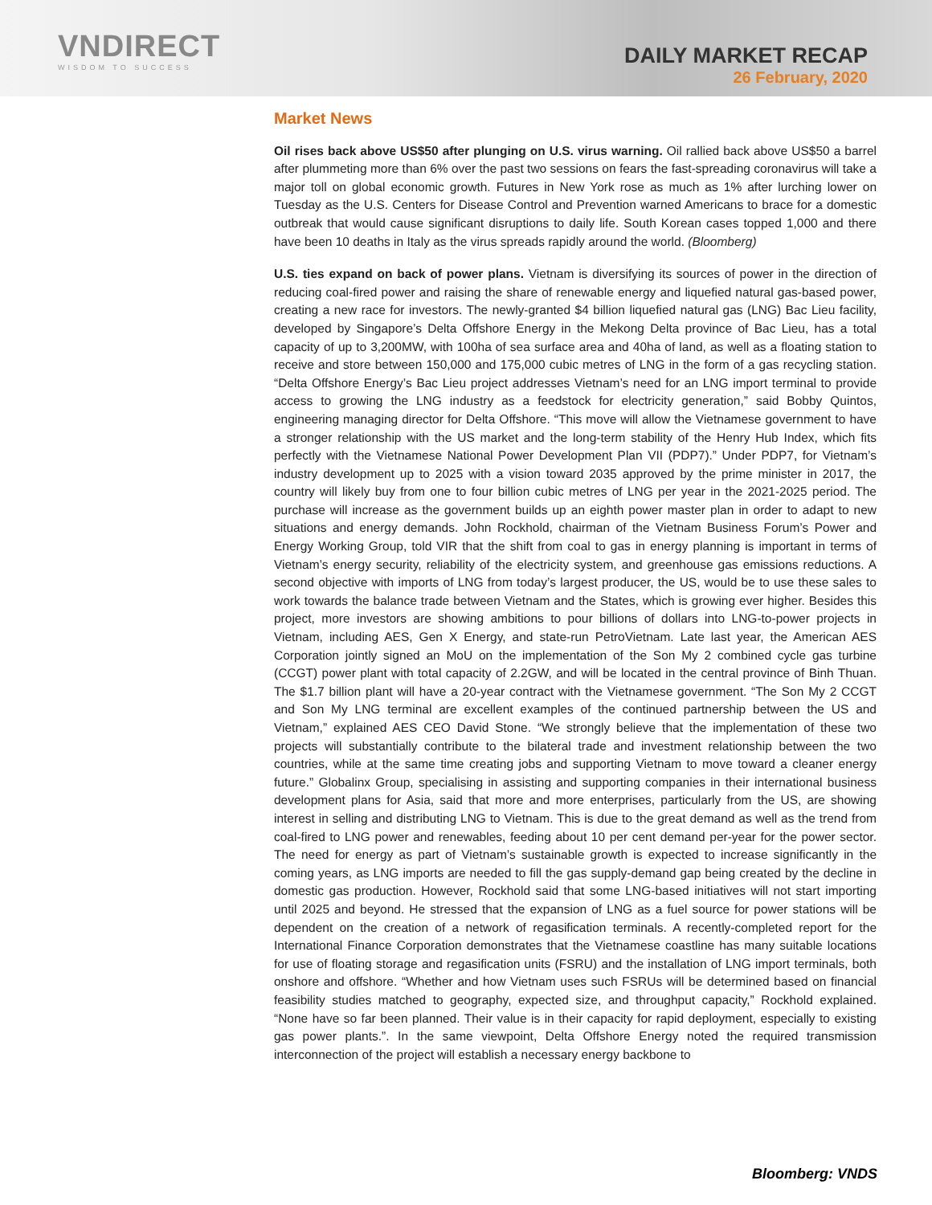VNDIRECT
WISDOM TO SUCCESS
DAILY MARKET RECAP
26 February, 2020
Market News
Oil rises back above US$50 after plunging on U.S. virus warning. Oil rallied back above US$50 a barrel after plummeting more than 6% over the past two sessions on fears the fast-spreading coronavirus will take a major toll on global economic growth. Futures in New York rose as much as 1% after lurching lower on Tuesday as the U.S. Centers for Disease Control and Prevention warned Americans to brace for a domestic outbreak that would cause significant disruptions to daily life. South Korean cases topped 1,000 and there have been 10 deaths in Italy as the virus spreads rapidly around the world. (Bloomberg)
U.S. ties expand on back of power plans. Vietnam is diversifying its sources of power in the direction of reducing coal-fired power and raising the share of renewable energy and liquefied natural gas-based power, creating a new race for investors. The newly-granted $4 billion liquefied natural gas (LNG) Bac Lieu facility, developed by Singapore’s Delta Offshore Energy in the Mekong Delta province of Bac Lieu, has a total capacity of up to 3,200MW, with 100ha of sea surface area and 40ha of land, as well as a floating station to receive and store between 150,000 and 175,000 cubic metres of LNG in the form of a gas recycling station. “Delta Offshore Energy’s Bac Lieu project addresses Vietnam’s need for an LNG import terminal to provide access to growing the LNG industry as a feedstock for electricity generation,” said Bobby Quintos, engineering managing director for Delta Offshore. “This move will allow the Vietnamese government to have a stronger relationship with the US market and the long-term stability of the Henry Hub Index, which fits perfectly with the Vietnamese National Power Development Plan VII (PDP7).” Under PDP7, for Vietnam’s industry development up to 2025 with a vision toward 2035 approved by the prime minister in 2017, the country will likely buy from one to four billion cubic metres of LNG per year in the 2021-2025 period. The purchase will increase as the government builds up an eighth power master plan in order to adapt to new situations and energy demands. John Rockhold, chairman of the Vietnam Business Forum’s Power and Energy Working Group, told VIR that the shift from coal to gas in energy planning is important in terms of Vietnam’s energy security, reliability of the electricity system, and greenhouse gas emissions reductions. A second objective with imports of LNG from today’s largest producer, the US, would be to use these sales to work towards the balance trade between Vietnam and the States, which is growing ever higher. Besides this project, more investors are showing ambitions to pour billions of dollars into LNG-to-power projects in Vietnam, including AES, Gen X Energy, and state-run PetroVietnam. Late last year, the American AES Corporation jointly signed an MoU on the implementation of the Son My 2 combined cycle gas turbine (CCGT) power plant with total capacity of 2.2GW, and will be located in the central province of Binh Thuan. The $1.7 billion plant will have a 20-year contract with the Vietnamese government. “The Son My 2 CCGT and Son My LNG terminal are excellent examples of the continued partnership between the US and Vietnam,” explained AES CEO David Stone. “We strongly believe that the implementation of these two projects will substantially contribute to the bilateral trade and investment relationship between the two countries, while at the same time creating jobs and supporting Vietnam to move toward a cleaner energy future.” Globalinx Group, specialising in assisting and supporting companies in their international business development plans for Asia, said that more and more enterprises, particularly from the US, are showing interest in selling and distributing LNG to Vietnam. This is due to the great demand as well as the trend from coal-fired to LNG power and renewables, feeding about 10 per cent demand per-year for the power sector. The need for energy as part of Vietnam’s sustainable growth is expected to increase significantly in the coming years, as LNG imports are needed to fill the gas supply-demand gap being created by the decline in domestic gas production. However, Rockhold said that some LNG-based initiatives will not start importing until 2025 and beyond. He stressed that the expansion of LNG as a fuel source for power stations will be dependent on the creation of a network of regasification terminals. A recently-completed report for the International Finance Corporation demonstrates that the Vietnamese coastline has many suitable locations for use of floating storage and regasification units (FSRU) and the installation of LNG import terminals, both onshore and offshore. “Whether and how Vietnam uses such FSRUs will be determined based on financial feasibility studies matched to geography, expected size, and throughput capacity,” Rockhold explained. “None have so far been planned. Their value is in their capacity for rapid deployment, especially to existing gas power plants.”. In the same viewpoint, Delta Offshore Energy noted the required transmission interconnection of the project will establish a necessary energy backbone to
Bloomberg: VNDS